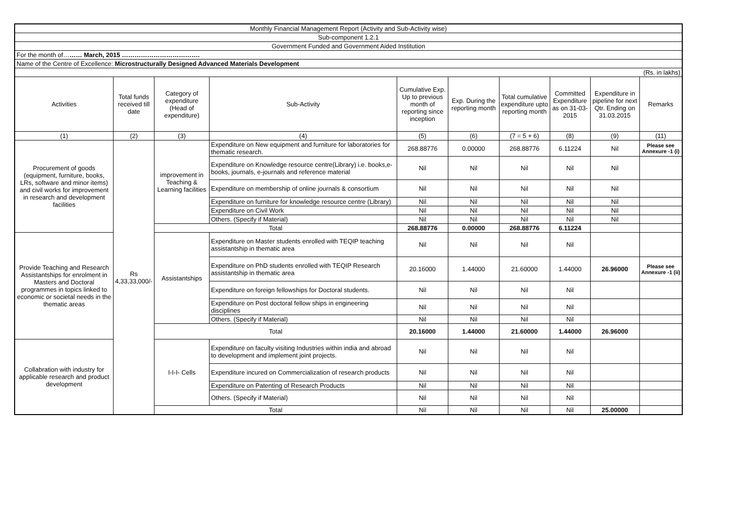| Monthly Financial Management Report (Activity and Sub-Activity wise) | | | | | | | | | |
| Sub-component 1.2.1 | | | | | | | | | |
| Government Funded and Government Aided Institution | | | | | | | | | |
| For the month of… …… March, 2015 ………………………………. | | | | | | | | | |
| Name of the Centre of Excellence: Microstructurally Designed Advanced Materials Development | | | | | | | | | |
| (Rs. in lakhs) | | | | | | | | | |
| Activities | Total funds received till date | Category of expenditure (Head of expenditure) | Sub-Activity | Cumulative Exp. Up to previous month of reporting since inception | Exp. During the reporting month | Total cumulative expenditure upto reporting month | Committed Expenditure as on 31-03-2015 | Expenditure in pipeline for next Qtr. Ending on 31.03.2015 | Remarks |
| (1) | (2) | (3) | (4) | (5) | (6) | (7 = 5 + 6) | (8) | (9) | (11) |
| Procurement of goods (equipment, furniture, books, LRs, software and minor items) and civil works for improvement in research and development facilities | Rs 4,33,33,000/- | improvement in Teaching & Learning facilities | Expenditure on New equipment and furniture for laboratories for thematic research. | 268.88776 | 0.00000 | 268.88776 | 6.11224 | Nil | Please see Annexure -1 (i) |
| | | | Expenditure on Knowledge resource centre(Library) i.e. books,e-books, journals, e-journals and reference material | Nil | Nil | Nil | Nil | Nil | |
| | | | Expenditure on membership of online journals & consortium | Nil | Nil | Nil | Nil | Nil | |
| | | | Expenditure on furniture for knowledge resource centre (Library) | Nil | Nil | Nil | Nil | Nil | |
| | | | Expenditure on Civil Work | Nil | Nil | Nil | Nil | Nil | |
| | | | Others. (Specify if Material) | Nil | Nil | Nil | Nil | Nil | |
| | | Total | | 268.88776 | 0.00000 | 268.88776 | 6.11224 | | |
| Provide Teaching and Research Assistantships for enrolment in Masters and Doctoral programmes in topics linked to economic or societal needs in the thematic areas | | Assistantships | Expenditure on Master students enrolled with TEQIP teaching assistantship in thematic area | Nil | Nil | Nil | Nil | | |
| | | | Expenditure on PhD students enrolled with TEQIP Research assistantship in thematic area | 20.16000 | 1.44000 | 21.60000 | 1.44000 | 26.96000 | Please see Annexure -1 (ii) |
| | | | Expenditure on foreign fellowships for Doctoral students. | Nil | Nil | Nil | Nil | | |
| | | | Expenditure on Post doctoral fellow ships in engineering disciplines | Nil | Nil | Nil | Nil | | |
| | | | Others. (Specify if Material) | Nil | Nil | Nil | Nil | | |
| | | Total | | 20.16000 | 1.44000 | 21.60000 | 1.44000 | 26.96000 | |
| Collabration with industry for applicable research and product development | | I-I-I- Cells | Expenditure on faculty visiting Industries within india and abroad to development and implement joint projects. | Nil | Nil | Nil | Nil | | |
| | | | Expenditure incured on Commercialization of research products | Nil | Nil | Nil | Nil | | |
| | | | Expenditure on Patenting of Research Products | Nil | Nil | Nil | Nil | | |
| | | | Others. (Specify if Material) | Nil | Nil | Nil | Nil | | |
| | | Total | | Nil | Nil | Nil | Nil | 25.00000 | |